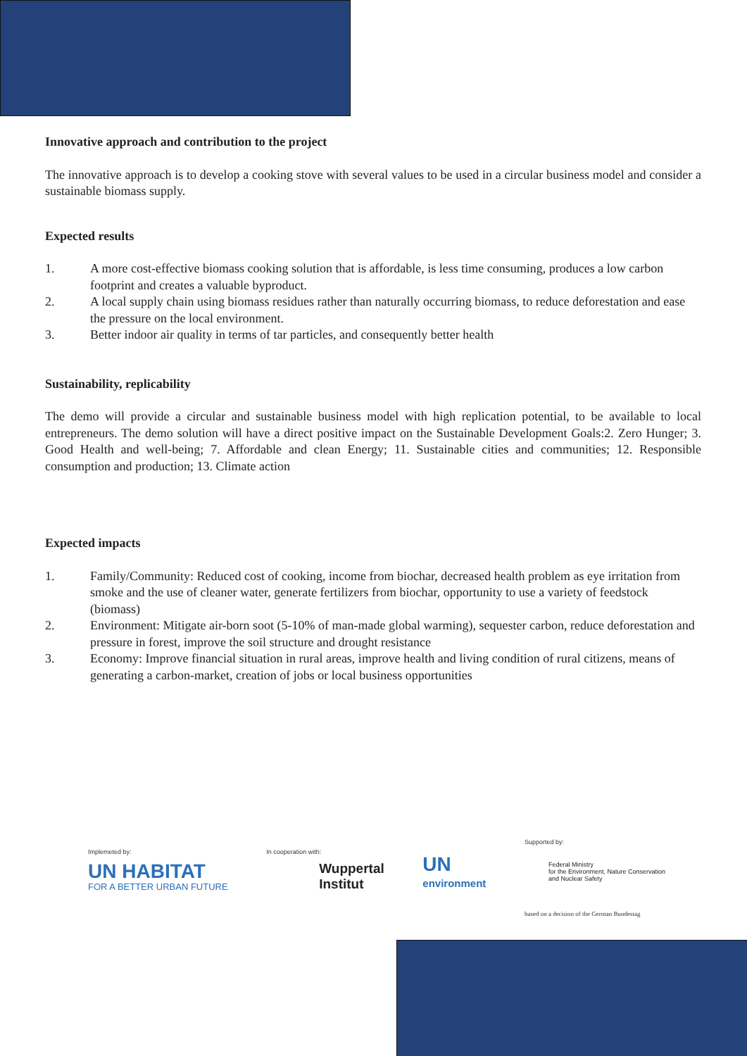Innovative approach and contribution to the project
The innovative approach is to develop a cooking stove with several values to be used in a circular business model and consider a sustainable biomass supply.
Expected results
1. A more cost-effective biomass cooking solution that is affordable, is less time consuming, produces a low carbon footprint and creates a valuable byproduct.
2. A local supply chain using biomass residues rather than naturally occurring biomass, to reduce deforestation and ease the pressure on the local environment.
3. Better indoor air quality in terms of tar particles, and consequently better health
Sustainability, replicability
The demo will provide a circular and sustainable business model with high replication potential, to be available to local entrepreneurs. The demo solution will have a direct positive impact on the Sustainable Development Goals:2. Zero Hunger; 3. Good Health and well-being; 7. Affordable and clean Energy; 11. Sustainable cities and communities; 12. Responsible consumption and production; 13. Climate action
Expected impacts
1. Family/Community: Reduced cost of cooking, income from biochar, decreased health problem as eye irritation from smoke and the use of cleaner water, generate fertilizers from biochar, opportunity to use a variety of feedstock (biomass)
2. Environment: Mitigate air-born soot (5-10% of man-made global warming), sequester carbon, reduce deforestation and pressure in forest, improve the soil structure and drought resistance
3. Economy: Improve financial situation in rural areas, improve health and living condition of rural citizens, means of generating a carbon-market, creation of jobs or local business opportunities
Implemeted by:
UN HABITAT
FOR A BETTER URBAN FUTURE
In cooperation with:
Wuppertal
Institut
UN
environment
Supported by:
Federal Ministry
for the Environment, Nature Conservation
and Nuclear Safety
based on a decision of the German Bundestag